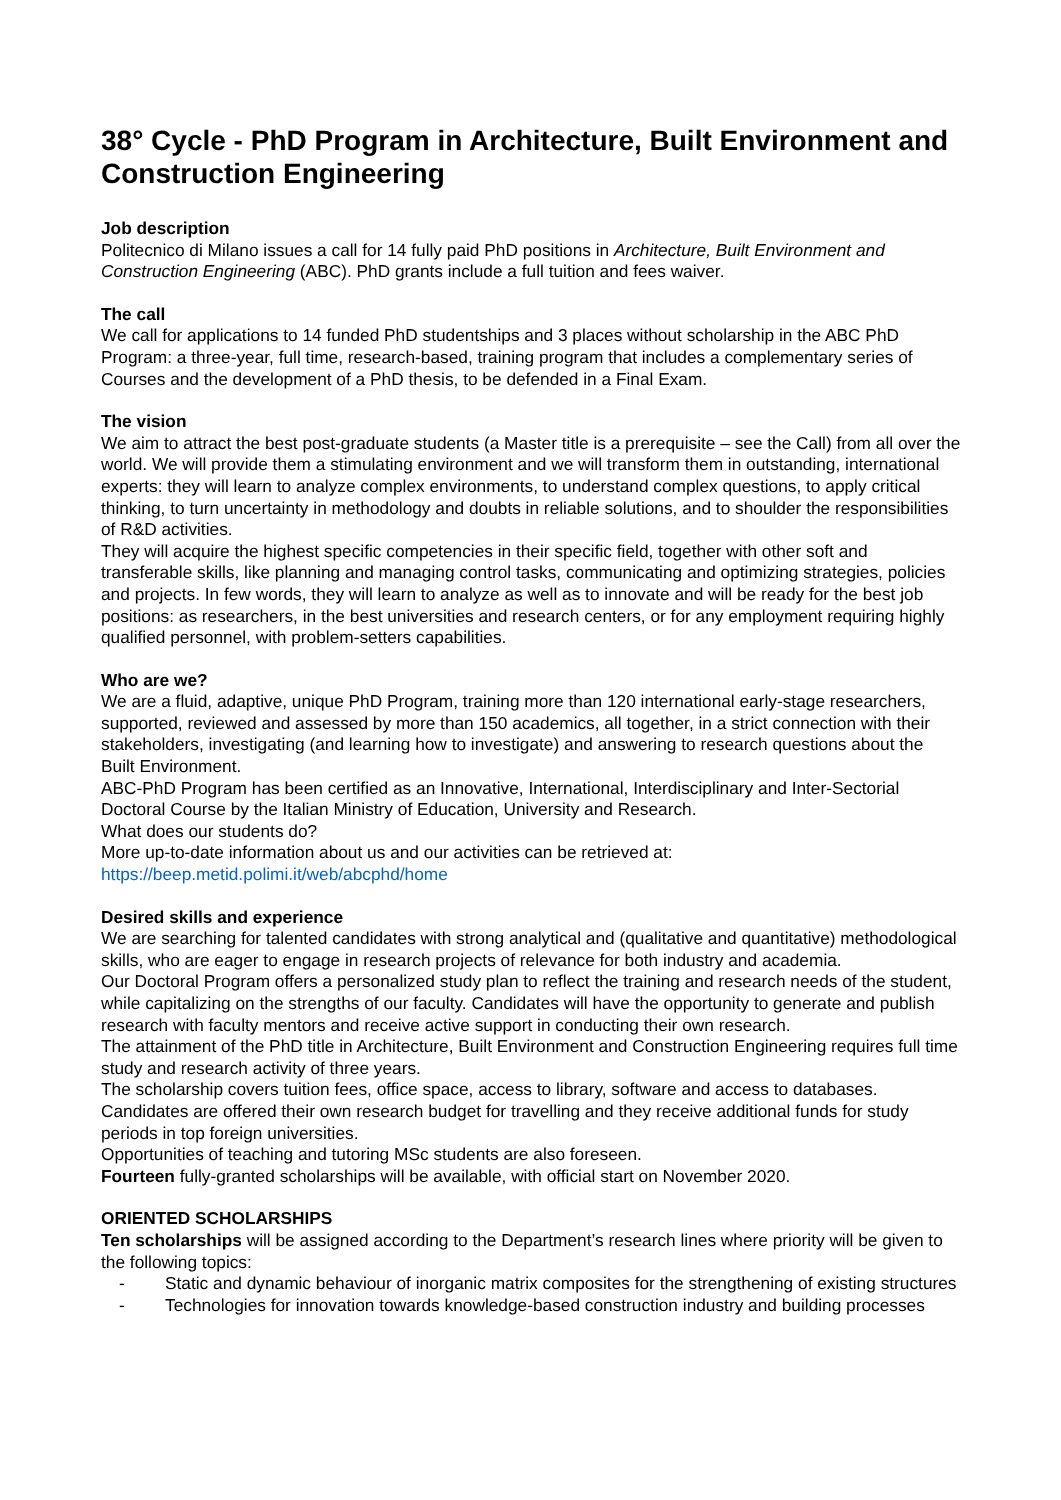38° Cycle - PhD Program in Architecture, Built Environment and Construction Engineering
Job description
Politecnico di Milano issues a call for 14 fully paid PhD positions in Architecture, Built Environment and Construction Engineering (ABC). PhD grants include a full tuition and fees waiver.
The call
We call for applications to 14 funded PhD studentships and 3 places without scholarship in the ABC PhD Program: a three-year, full time, research-based, training program that includes a complementary series of Courses and the development of a PhD thesis, to be defended in a Final Exam.
The vision
We aim to attract the best post-graduate students (a Master title is a prerequisite – see the Call) from all over the world. We will provide them a stimulating environment and we will transform them in outstanding, international experts: they will learn to analyze complex environments, to understand complex questions, to apply critical thinking, to turn uncertainty in methodology and doubts in reliable solutions, and to shoulder the responsibilities of R&D activities.
They will acquire the highest specific competencies in their specific field, together with other soft and transferable skills, like planning and managing control tasks, communicating and optimizing strategies, policies and projects. In few words, they will learn to analyze as well as to innovate and will be ready for the best job positions: as researchers, in the best universities and research centers, or for any employment requiring highly qualified personnel, with problem-setters capabilities.
Who are we?
We are a fluid, adaptive, unique PhD Program, training more than 120 international early-stage researchers, supported, reviewed and assessed by more than 150 academics, all together, in a strict connection with their stakeholders, investigating (and learning how to investigate) and answering to research questions about the Built Environment.
ABC-PhD Program has been certified as an Innovative, International, Interdisciplinary and Inter-Sectorial Doctoral Course by the Italian Ministry of Education, University and Research.
What does our students do?
More up-to-date information about us and our activities can be retrieved at:
https://beep.metid.polimi.it/web/abcphd/home
Desired skills and experience
We are searching for talented candidates with strong analytical and (qualitative and quantitative) methodological skills, who are eager to engage in research projects of relevance for both industry and academia.
Our Doctoral Program offers a personalized study plan to reflect the training and research needs of the student, while capitalizing on the strengths of our faculty. Candidates will have the opportunity to generate and publish research with faculty mentors and receive active support in conducting their own research.
The attainment of the PhD title in Architecture, Built Environment and Construction Engineering requires full time study and research activity of three years.
The scholarship covers tuition fees, office space, access to library, software and access to databases. Candidates are offered their own research budget for travelling and they receive additional funds for study periods in top foreign universities.
Opportunities of teaching and tutoring MSc students are also foreseen.
Fourteen fully-granted scholarships will be available, with official start on November 2020.
ORIENTED SCHOLARSHIPS
Ten scholarships will be assigned according to the Department’s research lines where priority will be given to the following topics:
- Static and dynamic behaviour of inorganic matrix composites for the strengthening of existing structures
- Technologies for innovation towards knowledge-based construction industry and building processes